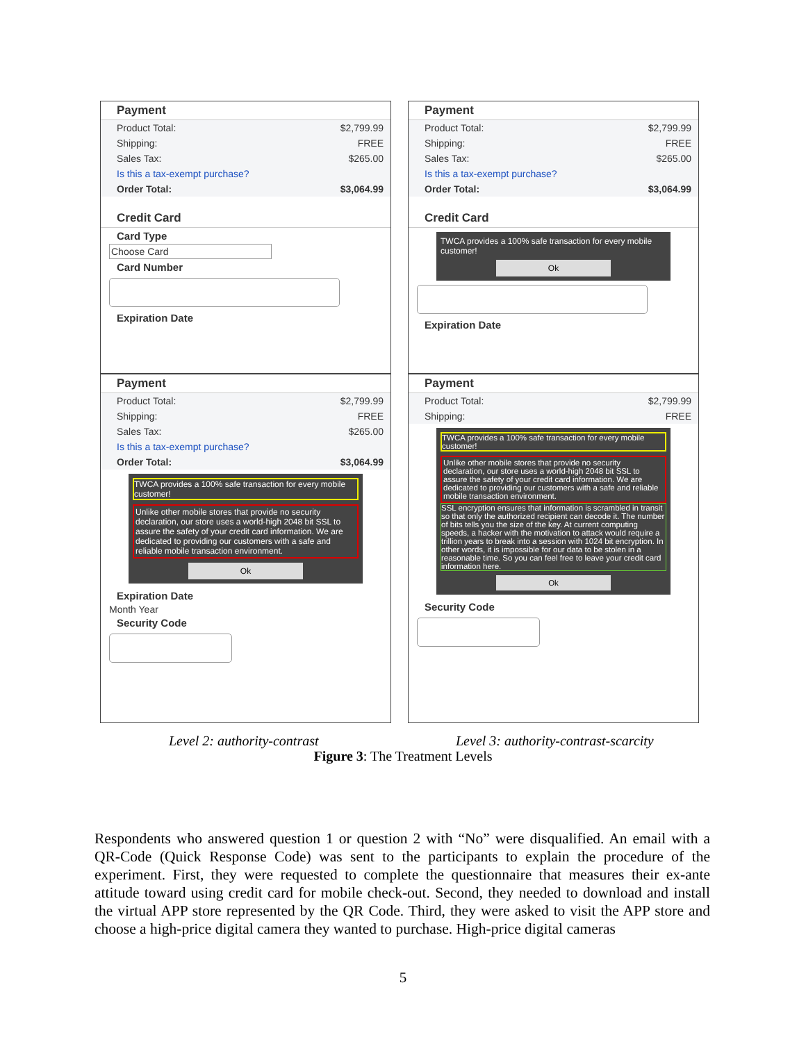Payment
Product Total: $2,799.99
Shipping: FREE
Sales Tax: $265.00
Is this a tax-exempt purchase?
Order Total: $3,064.99
Credit Card
Card Type
Choose Card
Card Number
Expiration Date
Payment
Product Total: $2,799.99
Shipping: FREE
Sales Tax: $265.00
Is this a tax-exempt purchase?
Order Total: $3,064.99
Credit Card
TWCA provides a 100% safe transaction for every mobile customer!
Ok
Expiration Date
Payment
Product Total: $2,799.99
Shipping: FREE
Sales Tax: $265.00
Is this a tax-exempt purchase?
Order Total: $3,064.99
TWCA provides a 100% safe transaction for every mobile customer!
Unlike other mobile stores that provide no security declaration, our store uses a world-high 2048 bit SSL to assure the safety of your credit card information. We are dedicated to providing our customers with a safe and reliable mobile transaction environment.
Ok
Expiration Date
Month Year
Security Code
Payment
Product Total: $2,799.99
Shipping: FREE
TWCA provides a 100% safe transaction for every mobile customer!
Unlike other mobile stores that provide no security declaration, our store uses a world-high 2048 bit SSL to assure the safety of your credit card information. We are dedicated to providing our customers with a safe and reliable mobile transaction environment.
SSL encryption ensures that information is scrambled in transit so that only the authorized recipient can decode it. The number of bits tells you the size of the key. At current computing speeds, a hacker with the motivation to attack would require a trillion years to break into a session with 1024 bit encryption. In other words, it is impossible for our data to be stolen in a reasonable time. So you can feel free to leave your credit card information here.
Ok
Security Code
Level 2: authority-contrast Level 3: authority-contrast-scarcity
Figure 3: The Treatment Levels
Respondents who answered question 1 or question 2 with “No” were disqualified. An email with a QR-Code (Quick Response Code) was sent to the participants to explain the procedure of the experiment. First, they were requested to complete the questionnaire that measures their ex-ante attitude toward using credit card for mobile check-out. Second, they needed to download and install the virtual APP store represented by the QR Code. Third, they were asked to visit the APP store and choose a high-price digital camera they wanted to purchase. High-price digital cameras
5